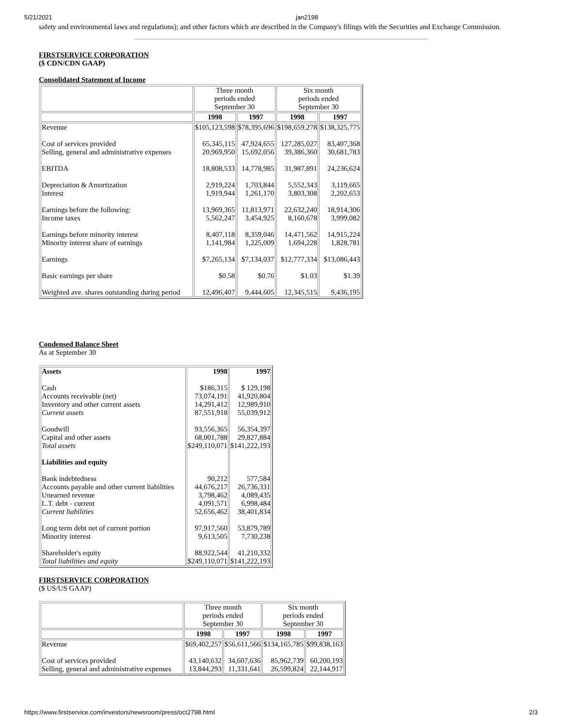5/21/2021 jan2198
safety and environmental laws and regulations); and other factors which are described in the Company's filings with the Securities and Exchange Commission.
FIRSTSERVICE CORPORATION
($ CDN/CDN GAAP)
Consolidated Statement of Income
| | Three month periods ended September 30 | | Six month periods ended September 30 | |
| | 1998 | 1997 | 1998 | 1997 |
| Revenue Cost of services provided Selling, general and administrative expenses EBITDA Depreciation & Amortization Interest Earnings before the following: Income taxes Earnings before minority interest Minority interest share of earnings Earnings Basic earnings per share Weighted ave. shares outstanding during period | $105,123,598 65,345,115 20,969,950 18,808,533 2,919,224 1,919,944 13,969,365 5,562,247 8,407,118 1,141,984 $7,265,134 $0.58 12,496,407 | $78,395,696 47,924,655 15,692,056 14,778,985 1,703,844 1,261,170 11,813,971 3,454,925 8,359,046 1,225,009 $7,134,037 $0.76 9,444,605 | $198,659,278 127,285,027 39,386,360 31,987,891 5,552,343 3,803,308 22,632,240 8,160,678 14,471,562 1,694,228 $12,777,334 $1.03 12,345,515 | $138,325,775 83,407,368 30,681,783 24,236,624 3,119,665 2,202,653 18,914,306 3,999,082 14,915,224 1,828,781 $13,086,443 $1.39 9,436,195 |
Condensed Balance Sheet
As at September 30
| Assets Cash Accounts receivable (net) Inventory and other current assets Current assets Goodwill Capital and other assets Total assets Liabilities and equity Bank indebtedness Accounts payable and other current liabilities Unearned revenue L.T. debt - current Current liabilities Long term debt net of current portion Minority interest Shareholder's equity Total liabilities and equity | 1998 $186,315 73,074,191 14,291,412 87,551,918 93,556,365 68,001,788 $249,110,071 90,212 44,676,217 3,798,462 4,091,571 52,656,462 97,917,560 9,613,505 88,922,544 $249,110,071 | 1997 $ 129,198 41,920,804 12,989,910 55,039,912 56,354,397 29,827,884 $141,222,193 577,584 26,736,331 4,089,435 6,998,484 38,401,834 53,879,789 7,730,238 41,210,332 $141,222,193 |
FIRSTSERVICE CORPORATION
($ US/US GAAP)
| | Three month periods ended September 30 | | Six month periods ended September 30 | |
| | 1998 | 1997 | 1998 | 1997 |
| Revenue Cost of services provided Selling, general and administrative expenses | $69,402,257 43,140,632 13,844,293 | $56,611,566 34,607,636 11,331,641 | $134,165,785 85,962,739 26,599,824 | $99,838,163 60,200,193 22,144,917 |
https://www.firstservice.com/investors/newsroom/press/oct2798.html 2/3